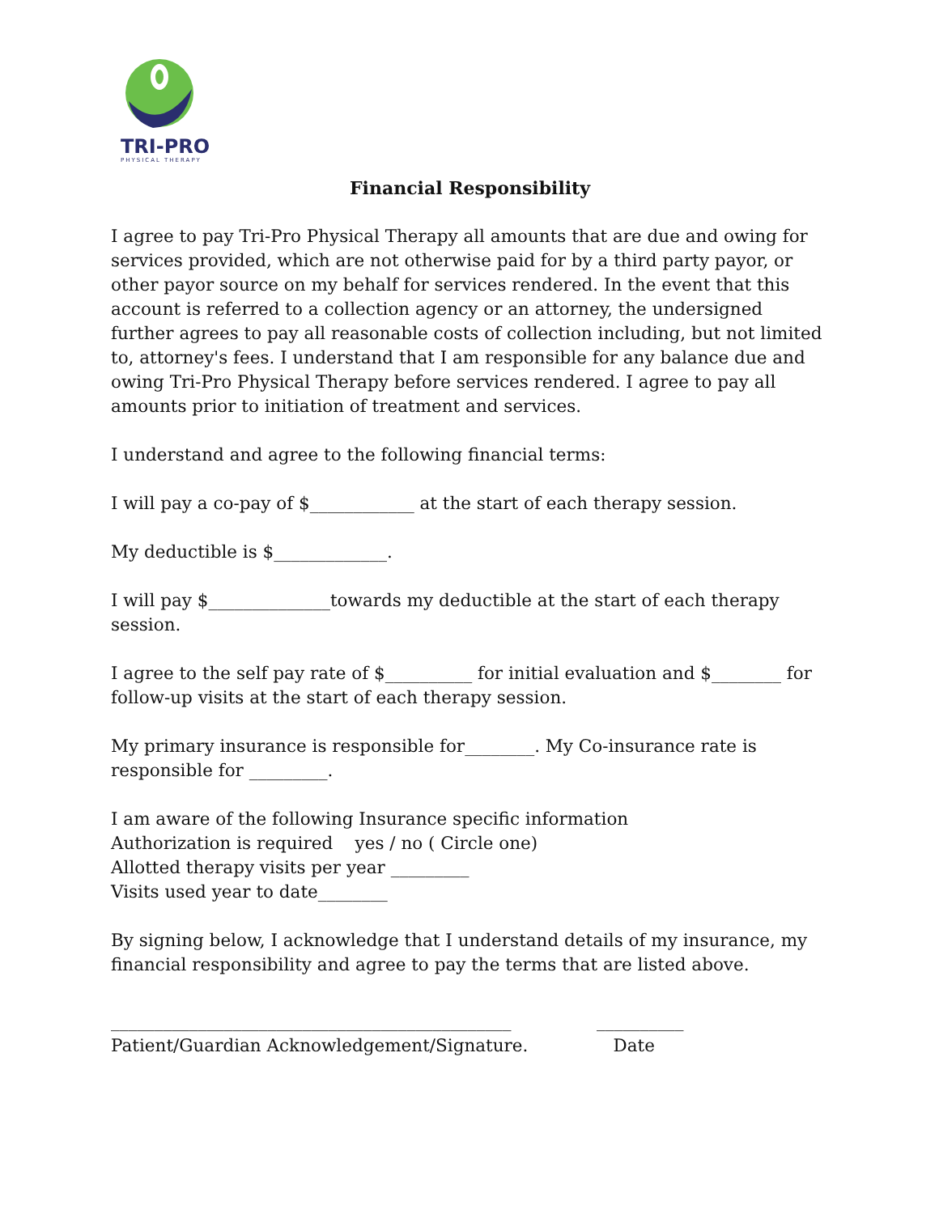TRI-PRO
PHYSICAL THERAPY
Financial Responsibility
I agree to pay Tri-Pro Physical Therapy all amounts that are due and owing for services provided, which are not otherwise paid for by a third party payor, or other payor source on my behalf for services rendered. In the event that this account is referred to a collection agency or an attorney, the undersigned further agrees to pay all reasonable costs of collection including, but not limited to, attorney's fees. I understand that I am responsible for any balance due and owing Tri-Pro Physical Therapy before services rendered. I agree to pay all amounts prior to initiation of treatment and services.
I understand and agree to the following financial terms:
I will pay a co-pay of $____________ at the start of each therapy session.
My deductible is $_____________.
I will pay $______________towards my deductible at the start of each therapy session.
I agree to the self pay rate of $__________ for initial evaluation and $________ for follow-up visits at the start of each therapy session.
My primary insurance is responsible for________. My Co-insurance rate is responsible for _________.
I am aware of the following Insurance specific information
Authorization is required yes / no ( Circle one)
Allotted therapy visits per year _________
Visits used year to date________
By signing below, I acknowledge that I understand details of my insurance, my financial responsibility and agree to pay the terms that are listed above.
______________________________________________
Patient/Guardian Acknowledgement/Signature.
__________
Date